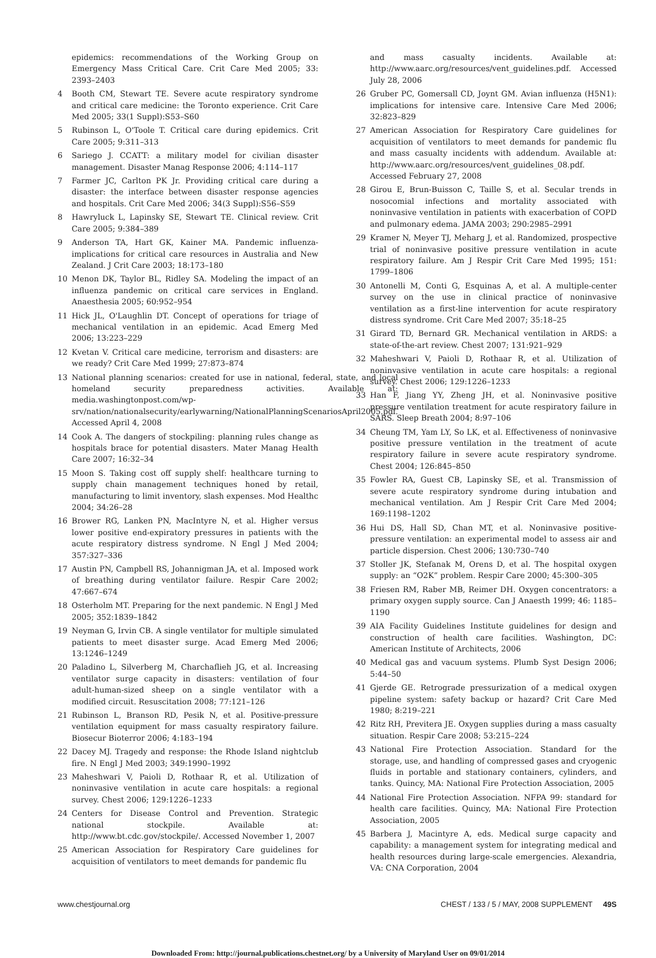epidemics: recommendations of the Working Group on Emergency Mass Critical Care. Crit Care Med 2005; 33: 2393–2403
4 Booth CM, Stewart TE. Severe acute respiratory syndrome and critical care medicine: the Toronto experience. Crit Care Med 2005; 33(1 Suppl):S53–S60
5 Rubinson L, O'Toole T. Critical care during epidemics. Crit Care 2005; 9:311–313
6 Sariego J. CCATT: a military model for civilian disaster management. Disaster Manag Response 2006; 4:114–117
7 Farmer JC, Carlton PK Jr. Providing critical care during a disaster: the interface between disaster response agencies and hospitals. Crit Care Med 2006; 34(3 Suppl):S56–S59
8 Hawryluck L, Lapinsky SE, Stewart TE. Clinical review. Crit Care 2005; 9:384–389
9 Anderson TA, Hart GK, Kainer MA. Pandemic influenza-implications for critical care resources in Australia and New Zealand. J Crit Care 2003; 18:173–180
10 Menon DK, Taylor BL, Ridley SA. Modeling the impact of an influenza pandemic on critical care services in England. Anaesthesia 2005; 60:952–954
11 Hick JL, O'Laughlin DT. Concept of operations for triage of mechanical ventilation in an epidemic. Acad Emerg Med 2006; 13:223–229
12 Kvetan V. Critical care medicine, terrorism and disasters: are we ready? Crit Care Med 1999; 27:873–874
13 National planning scenarios: created for use in national, federal, state, and local homeland security preparedness activities. Available at: media.washingtonpost.com/wp-srv/nation/nationalsecurity/earlywarning/NationalPlanningScenariosApril2005.pdf. Accessed April 4, 2008
14 Cook A. The dangers of stockpiling: planning rules change as hospitals brace for potential disasters. Mater Manag Health Care 2007; 16:32–34
15 Moon S. Taking cost off supply shelf: healthcare turning to supply chain management techniques honed by retail, manufacturing to limit inventory, slash expenses. Mod Healthc 2004; 34:26–28
16 Brower RG, Lanken PN, MacIntyre N, et al. Higher versus lower positive end-expiratory pressures in patients with the acute respiratory distress syndrome. N Engl J Med 2004; 357:327–336
17 Austin PN, Campbell RS, Johannigman JA, et al. Imposed work of breathing during ventilator failure. Respir Care 2002; 47:667–674
18 Osterholm MT. Preparing for the next pandemic. N Engl J Med 2005; 352:1839–1842
19 Neyman G, Irvin CB. A single ventilator for multiple simulated patients to meet disaster surge. Acad Emerg Med 2006; 13:1246–1249
20 Paladino L, Silverberg M, Charchaflieh JG, et al. Increasing ventilator surge capacity in disasters: ventilation of four adult-human-sized sheep on a single ventilator with a modified circuit. Resuscitation 2008; 77:121–126
21 Rubinson L, Branson RD, Pesik N, et al. Positive-pressure ventilation equipment for mass casualty respiratory failure. Biosecur Bioterror 2006; 4:183–194
22 Dacey MJ. Tragedy and response: the Rhode Island nightclub fire. N Engl J Med 2003; 349:1990–1992
23 Maheshwari V, Paioli D, Rothaar R, et al. Utilization of noninvasive ventilation in acute care hospitals: a regional survey. Chest 2006; 129:1226–1233
24 Centers for Disease Control and Prevention. Strategic national stockpile. Available at: http://www.bt.cdc.gov/stockpile/. Accessed November 1, 2007
25 American Association for Respiratory Care guidelines for acquisition of ventilators to meet demands for pandemic flu
and mass casualty incidents. Available at: http://www.aarc.org/resources/vent_guidelines.pdf. Accessed July 28, 2006
26 Gruber PC, Gomersall CD, Joynt GM. Avian influenza (H5N1): implications for intensive care. Intensive Care Med 2006; 32:823–829
27 American Association for Respiratory Care guidelines for acquisition of ventilators to meet demands for pandemic flu and mass casualty incidents with addendum. Available at: http://www.aarc.org/resources/vent_guidelines_08.pdf. Accessed February 27, 2008
28 Girou E, Brun-Buisson C, Taille S, et al. Secular trends in nosocomial infections and mortality associated with noninvasive ventilation in patients with exacerbation of COPD and pulmonary edema. JAMA 2003; 290:2985–2991
29 Kramer N, Meyer TJ, Meharg J, et al. Randomized, prospective trial of noninvasive positive pressure ventilation in acute respiratory failure. Am J Respir Crit Care Med 1995; 151: 1799–1806
30 Antonelli M, Conti G, Esquinas A, et al. A multiple-center survey on the use in clinical practice of noninvasive ventilation as a first-line intervention for acute respiratory distress syndrome. Crit Care Med 2007; 35:18–25
31 Girard TD, Bernard GR. Mechanical ventilation in ARDS: a state-of-the-art review. Chest 2007; 131:921–929
32 Maheshwari V, Paioli D, Rothaar R, et al. Utilization of noninvasive ventilation in acute care hospitals: a regional survey. Chest 2006; 129:1226–1233
33 Han F, Jiang YY, Zheng JH, et al. Noninvasive positive pressure ventilation treatment for acute respiratory failure in SARS. Sleep Breath 2004; 8:97–106
34 Cheung TM, Yam LY, So LK, et al. Effectiveness of noninvasive positive pressure ventilation in the treatment of acute respiratory failure in severe acute respiratory syndrome. Chest 2004; 126:845–850
35 Fowler RA, Guest CB, Lapinsky SE, et al. Transmission of severe acute respiratory syndrome during intubation and mechanical ventilation. Am J Respir Crit Care Med 2004; 169:1198–1202
36 Hui DS, Hall SD, Chan MT, et al. Noninvasive positive-pressure ventilation: an experimental model to assess air and particle dispersion. Chest 2006; 130:730–740
37 Stoller JK, Stefanak M, Orens D, et al. The hospital oxygen supply: an “O2K” problem. Respir Care 2000; 45:300–305
38 Friesen RM, Raber MB, Reimer DH. Oxygen concentrators: a primary oxygen supply source. Can J Anaesth 1999; 46: 1185–1190
39 AIA Facility Guidelines Institute guidelines for design and construction of health care facilities. Washington, DC: American Institute of Architects, 2006
40 Medical gas and vacuum systems. Plumb Syst Design 2006; 5:44–50
41 Gjerde GE. Retrograde pressurization of a medical oxygen pipeline system: safety backup or hazard? Crit Care Med 1980; 8:219–221
42 Ritz RH, Previtera JE. Oxygen supplies during a mass casualty situation. Respir Care 2008; 53:215–224
43 National Fire Protection Association. Standard for the storage, use, and handling of compressed gases and cryogenic fluids in portable and stationary containers, cylinders, and tanks. Quincy, MA: National Fire Protection Association, 2005
44 National Fire Protection Association. NFPA 99: standard for health care facilities. Quincy, MA: National Fire Protection Association, 2005
45 Barbera J, Macintyre A, eds. Medical surge capacity and capability: a management system for integrating medical and health resources during large-scale emergencies. Alexandria, VA: CNA Corporation, 2004
www.chestjournal.org CHEST / 133 / 5 / MAY, 2008 SUPPLEMENT 49S
Downloaded From: http://journal.publications.chestnet.org/ by a University of Maryland User on 09/01/2014